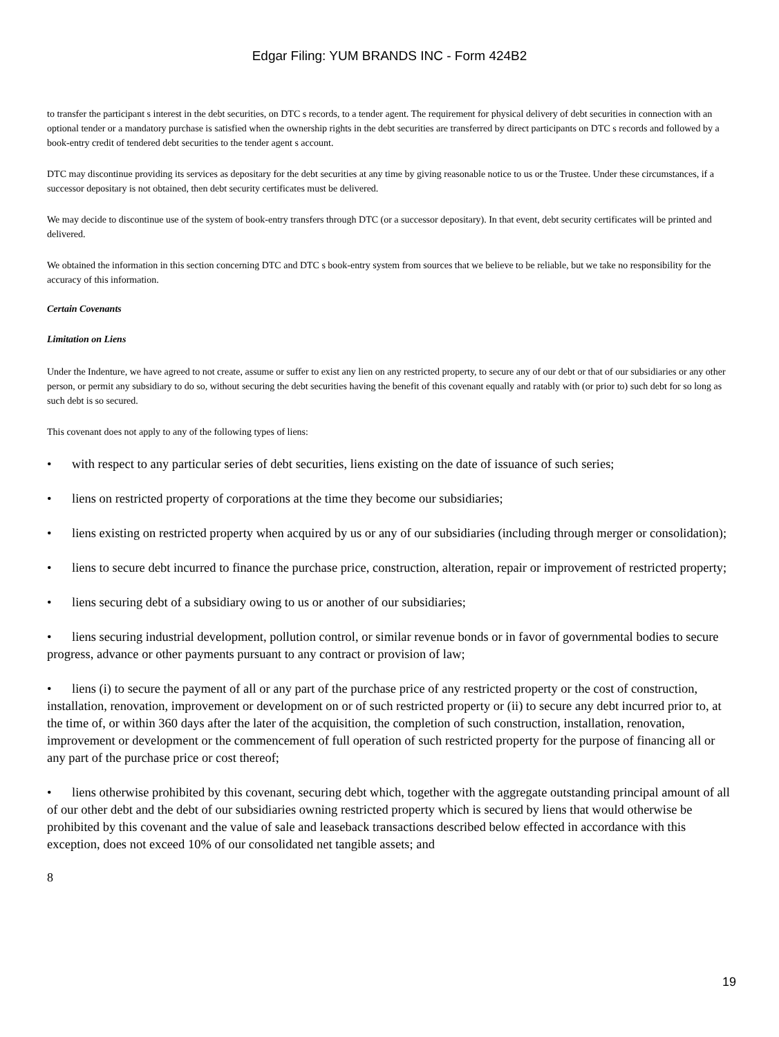Edgar Filing: YUM BRANDS INC - Form 424B2
to transfer the participant s interest in the debt securities, on DTC s records, to a tender agent. The requirement for physical delivery of debt securities in connection with an optional tender or a mandatory purchase is satisfied when the ownership rights in the debt securities are transferred by direct participants on DTC s records and followed by a book-entry credit of tendered debt securities to the tender agent s account.
DTC may discontinue providing its services as depositary for the debt securities at any time by giving reasonable notice to us or the Trustee. Under these circumstances, if a successor depositary is not obtained, then debt security certificates must be delivered.
We may decide to discontinue use of the system of book-entry transfers through DTC (or a successor depositary). In that event, debt security certificates will be printed and delivered.
We obtained the information in this section concerning DTC and DTC s book-entry system from sources that we believe to be reliable, but we take no responsibility for the accuracy of this information.
Certain Covenants
Limitation on Liens
Under the Indenture, we have agreed to not create, assume or suffer to exist any lien on any restricted property, to secure any of our debt or that of our subsidiaries or any other person, or permit any subsidiary to do so, without securing the debt securities having the benefit of this covenant equally and ratably with (or prior to) such debt for so long as such debt is so secured.
This covenant does not apply to any of the following types of liens:
• with respect to any particular series of debt securities, liens existing on the date of issuance of such series;
• liens on restricted property of corporations at the time they become our subsidiaries;
• liens existing on restricted property when acquired by us or any of our subsidiaries (including through merger or consolidation);
• liens to secure debt incurred to finance the purchase price, construction, alteration, repair or improvement of restricted property;
• liens securing debt of a subsidiary owing to us or another of our subsidiaries;
• liens securing industrial development, pollution control, or similar revenue bonds or in favor of governmental bodies to secure progress, advance or other payments pursuant to any contract or provision of law;
• liens (i) to secure the payment of all or any part of the purchase price of any restricted property or the cost of construction, installation, renovation, improvement or development on or of such restricted property or (ii) to secure any debt incurred prior to, at the time of, or within 360 days after the later of the acquisition, the completion of such construction, installation, renovation, improvement or development or the commencement of full operation of such restricted property for the purpose of financing all or any part of the purchase price or cost thereof;
• liens otherwise prohibited by this covenant, securing debt which, together with the aggregate outstanding principal amount of all of our other debt and the debt of our subsidiaries owning restricted property which is secured by liens that would otherwise be prohibited by this covenant and the value of sale and leaseback transactions described below effected in accordance with this exception, does not exceed 10% of our consolidated net tangible assets; and
8
19